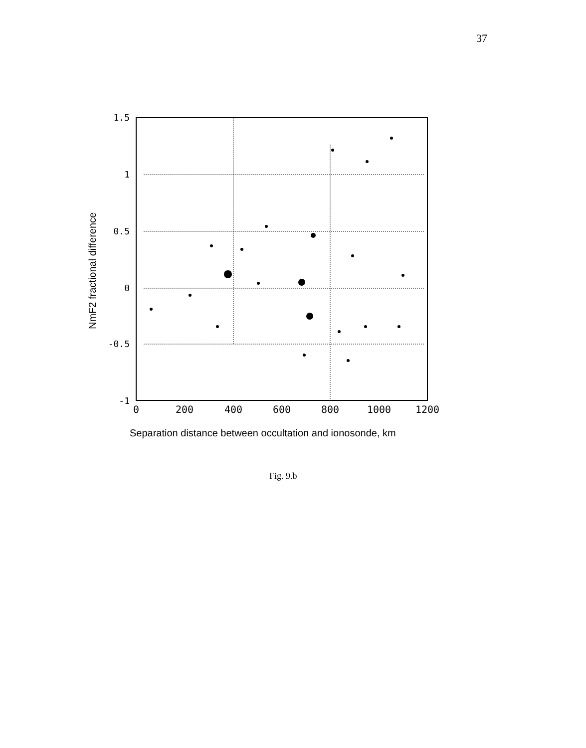37
1.5
1
0.5
0
-0.5
-1
0
200
400
600
800
1000
1200
NmF2 fractional difference
Separation distance between occultation and ionosonde, km
Fig. 9.b